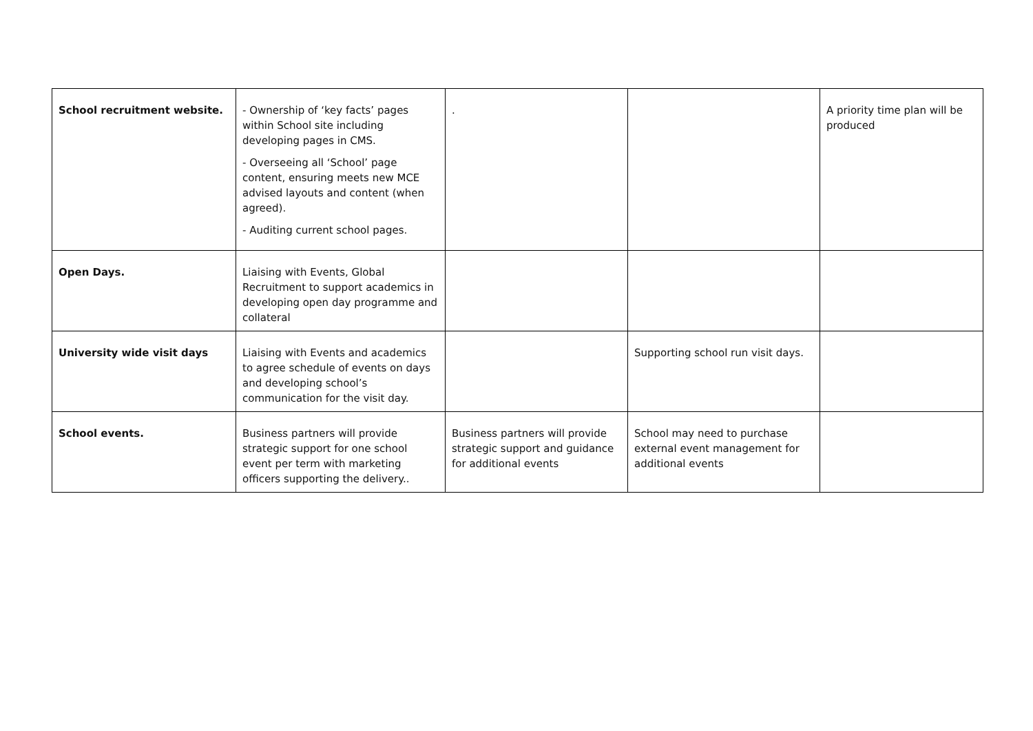| School recruitment website. | - Ownership of ‘key facts’ pages within School site including developing pages in CMS. - Overseeing all ‘School’ page content, ensuring meets new MCE advised layouts and content (when agreed). - Auditing current school pages. | . | | A priority time plan will be produced |
| Open Days. | Liaising with Events, Global Recruitment to support academics in developing open day programme and collateral | | | |
| University wide visit days | Liaising with Events and academics to agree schedule of events on days and developing school’s communication for the visit day. | | Supporting school run visit days. | |
| School events. | Business partners will provide strategic support for one school event per term with marketing officers supporting the delivery.. | Business partners will provide strategic support and guidance for additional events | School may need to purchase external event management for additional events | |